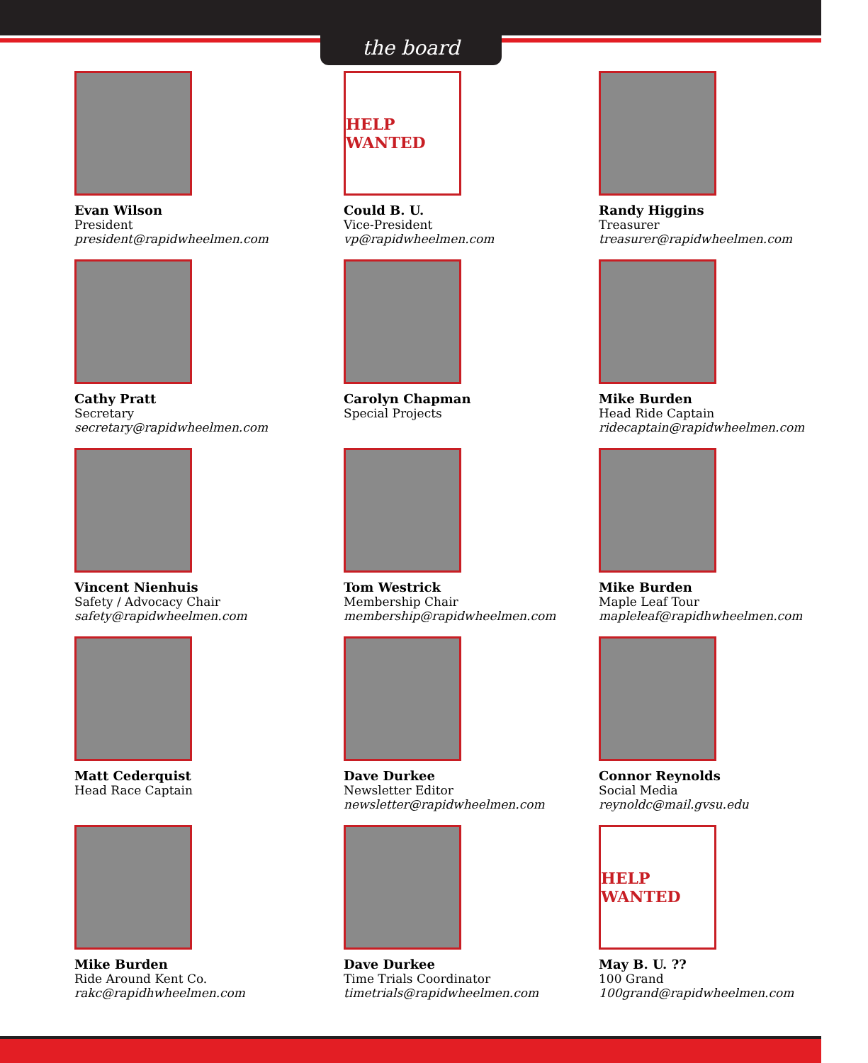the board
Evan Wilson
President
president@rapidwheelmen.com
HELP WANTED
Could B. U.
Vice-President
vp@rapidwheelmen.com
Randy Higgins
Treasurer
treasurer@rapidwheelmen.com
Cathy Pratt
Secretary
secretary@rapidwheelmen.com
Carolyn Chapman
Special Projects
Mike Burden
Head Ride Captain
ridecaptain@rapidwheelmen.com
Vincent Nienhuis
Safety / Advocacy Chair
safety@rapidwheelmen.com
Tom Westrick
Membership Chair
membership@rapidwheelmen.com
Mike Burden
Maple Leaf Tour
mapleleaf@rapidhwheelmen.com
Matt Cederquist
Head Race Captain
Dave Durkee
Newsletter Editor
newsletter@rapidwheelmen.com
Connor Reynolds
Social Media
reynoldc@mail.gvsu.edu
Mike Burden
Ride Around Kent Co.
rakc@rapidhwheelmen.com
Dave Durkee
Time Trials Coordinator
timetrials@rapidwheelmen.com
HELP WANTED
May B. U. ??
100 Grand
100grand@rapidwheelmen.com